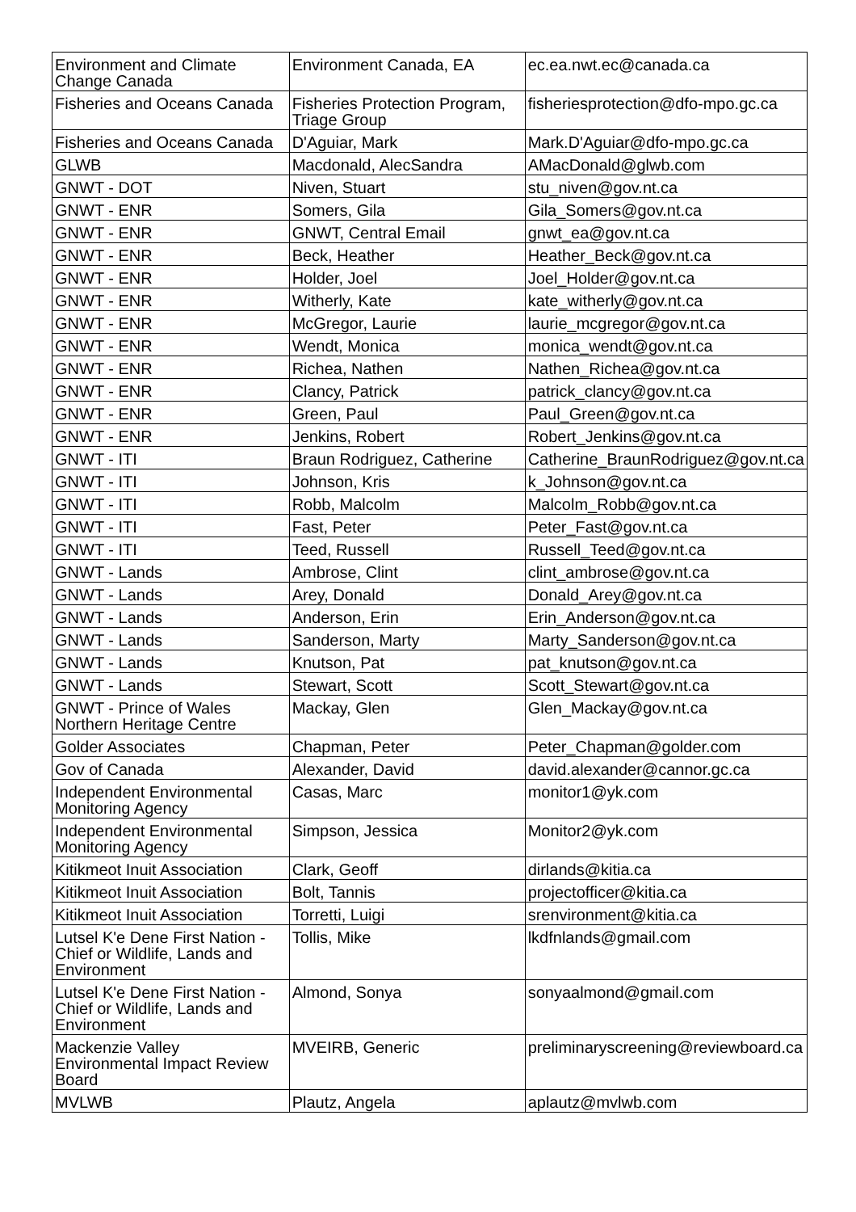| Environment and Climate Change Canada | Environment Canada, EA | ec.ea.nwt.ec@canada.ca |
| Fisheries and Oceans Canada | Fisheries Protection Program, Triage Group | fisheriesprotection@dfo-mpo.gc.ca |
| Fisheries and Oceans Canada | D'Aguiar, Mark | Mark.D'Aguiar@dfo-mpo.gc.ca |
| GLWB | Macdonald, AlecSandra | AMacDonald@glwb.com |
| GNWT - DOT | Niven, Stuart | stu_niven@gov.nt.ca |
| GNWT - ENR | Somers, Gila | Gila_Somers@gov.nt.ca |
| GNWT - ENR | GNWT, Central Email | gnwt_ea@gov.nt.ca |
| GNWT - ENR | Beck, Heather | Heather_Beck@gov.nt.ca |
| GNWT - ENR | Holder, Joel | Joel_Holder@gov.nt.ca |
| GNWT - ENR | Witherly, Kate | kate_witherly@gov.nt.ca |
| GNWT - ENR | McGregor, Laurie | laurie_mcgregor@gov.nt.ca |
| GNWT - ENR | Wendt, Monica | monica_wendt@gov.nt.ca |
| GNWT - ENR | Richea, Nathen | Nathen_Richea@gov.nt.ca |
| GNWT - ENR | Clancy, Patrick | patrick_clancy@gov.nt.ca |
| GNWT - ENR | Green, Paul | Paul_Green@gov.nt.ca |
| GNWT - ENR | Jenkins, Robert | Robert_Jenkins@gov.nt.ca |
| GNWT - ITI | Braun Rodriguez, Catherine | Catherine_BraunRodriguez@gov.nt.ca |
| GNWT - ITI | Johnson, Kris | k_Johnson@gov.nt.ca |
| GNWT - ITI | Robb, Malcolm | Malcolm_Robb@gov.nt.ca |
| GNWT - ITI | Fast, Peter | Peter_Fast@gov.nt.ca |
| GNWT - ITI | Teed, Russell | Russell_Teed@gov.nt.ca |
| GNWT - Lands | Ambrose, Clint | clint_ambrose@gov.nt.ca |
| GNWT - Lands | Arey, Donald | Donald_Arey@gov.nt.ca |
| GNWT - Lands | Anderson, Erin | Erin_Anderson@gov.nt.ca |
| GNWT - Lands | Sanderson, Marty | Marty_Sanderson@gov.nt.ca |
| GNWT - Lands | Knutson, Pat | pat_knutson@gov.nt.ca |
| GNWT - Lands | Stewart, Scott | Scott_Stewart@gov.nt.ca |
| GNWT - Prince of Wales Northern Heritage Centre | Mackay, Glen | Glen_Mackay@gov.nt.ca |
| Golder Associates | Chapman, Peter | Peter_Chapman@golder.com |
| Gov of Canada | Alexander, David | david.alexander@cannor.gc.ca |
| Independent Environmental Monitoring Agency | Casas, Marc | monitor1@yk.com |
| Independent Environmental Monitoring Agency | Simpson, Jessica | Monitor2@yk.com |
| Kitikmeot Inuit Association | Clark, Geoff | dirlands@kitia.ca |
| Kitikmeot Inuit Association | Bolt, Tannis | projectofficer@kitia.ca |
| Kitikmeot Inuit Association | Torretti, Luigi | srenvironment@kitia.ca |
| Lutsel K'e Dene First Nation - Chief or Wildlife, Lands and Environment | Tollis, Mike | lkdfnlands@gmail.com |
| Lutsel K'e Dene First Nation - Chief or Wildlife, Lands and Environment | Almond, Sonya | sonyaalmond@gmail.com |
| Mackenzie Valley Environmental Impact Review Board | MVEIRB, Generic | preliminaryscreening@reviewboard.ca |
| MVLWB | Plautz, Angela | aplautz@mvlwb.com |